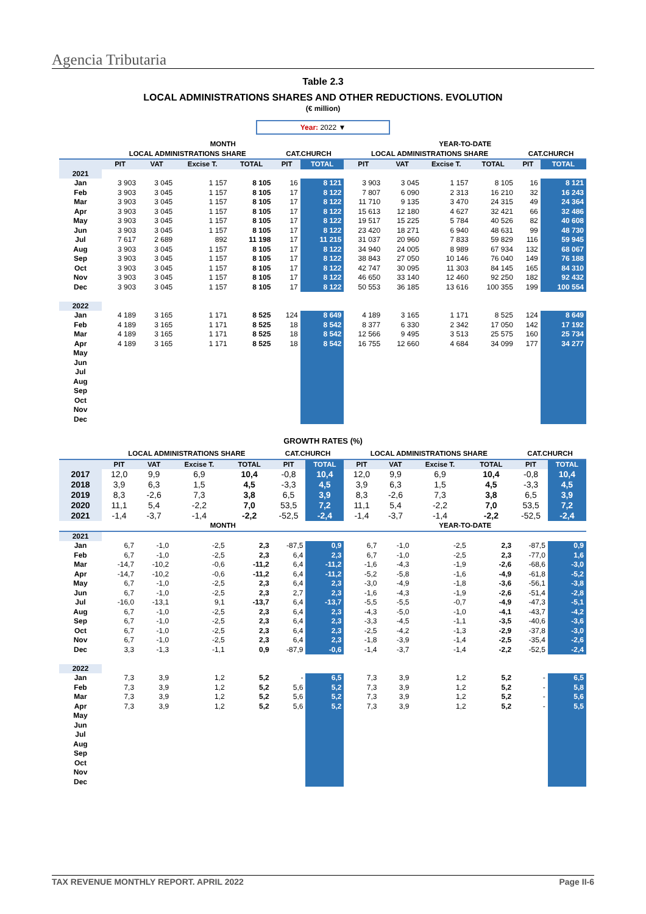Agencia Tributaria
Table 2.3
LOCAL ADMINISTRATIONS SHARES AND OTHER REDUCTIONS. EVOLUTION
(€ million)
Year: 2022 ▼
| | MONTH | | | | | | YEAR-TO-DATE | | | | | |
| --- | --- | --- | --- | --- | --- | --- | --- | --- | --- | --- | --- | --- |
| | LOCAL ADMINISTRATIONS SHARE | | | | CAT.CHURCH | | LOCAL ADMINISTRATIONS SHARE | | | | CAT.CHURCH | |
| | PIT | VAT | Excise T. | TOTAL | PIT | TOTAL | PIT | VAT | Excise T. | TOTAL | PIT | TOTAL |
| 2021 | | | | | | | | | | | | |
| Jan | 3 903 | 3 045 | 1 157 | 8 105 | 16 | 8 121 | 3 903 | 3 045 | 1 157 | 8 105 | 16 | 8 121 |
| Feb | 3 903 | 3 045 | 1 157 | 8 105 | 17 | 8 122 | 7 807 | 6 090 | 2 313 | 16 210 | 32 | 16 243 |
| Mar | 3 903 | 3 045 | 1 157 | 8 105 | 17 | 8 122 | 11 710 | 9 135 | 3 470 | 24 315 | 49 | 24 364 |
| Apr | 3 903 | 3 045 | 1 157 | 8 105 | 17 | 8 122 | 15 613 | 12 180 | 4 627 | 32 421 | 66 | 32 486 |
| May | 3 903 | 3 045 | 1 157 | 8 105 | 17 | 8 122 | 19 517 | 15 225 | 5 784 | 40 526 | 82 | 40 608 |
| Jun | 3 903 | 3 045 | 1 157 | 8 105 | 17 | 8 122 | 23 420 | 18 271 | 6 940 | 48 631 | 99 | 48 730 |
| Jul | 7 617 | 2 689 | 892 | 11 198 | 17 | 11 215 | 31 037 | 20 960 | 7 833 | 59 829 | 116 | 59 945 |
| Aug | 3 903 | 3 045 | 1 157 | 8 105 | 17 | 8 122 | 34 940 | 24 005 | 8 989 | 67 934 | 132 | 68 067 |
| Sep | 3 903 | 3 045 | 1 157 | 8 105 | 17 | 8 122 | 38 843 | 27 050 | 10 146 | 76 040 | 149 | 76 188 |
| Oct | 3 903 | 3 045 | 1 157 | 8 105 | 17 | 8 122 | 42 747 | 30 095 | 11 303 | 84 145 | 165 | 84 310 |
| Nov | 3 903 | 3 045 | 1 157 | 8 105 | 17 | 8 122 | 46 650 | 33 140 | 12 460 | 92 250 | 182 | 92 432 |
| Dec | 3 903 | 3 045 | 1 157 | 8 105 | 17 | 8 122 | 50 553 | 36 185 | 13 616 | 100 355 | 199 | 100 554 |
| 2022 | | | | | | | | | | | | |
| Jan | 4 189 | 3 165 | 1 171 | 8 525 | 124 | 8 649 | 4 189 | 3 165 | 1 171 | 8 525 | 124 | 8 649 |
| Feb | 4 189 | 3 165 | 1 171 | 8 525 | 18 | 8 542 | 8 377 | 6 330 | 2 342 | 17 050 | 142 | 17 192 |
| Mar | 4 189 | 3 165 | 1 171 | 8 525 | 18 | 8 542 | 12 566 | 9 495 | 3 513 | 25 575 | 160 | 25 734 |
| Apr | 4 189 | 3 165 | 1 171 | 8 525 | 18 | 8 542 | 16 755 | 12 660 | 4 684 | 34 099 | 177 | 34 277 |
| May | | | | | | | | | | | | |
| Jun | | | | | | | | | | | | |
| Jul | | | | | | | | | | | | |
| Aug | | | | | | | | | | | | |
| Sep | | | | | | | | | | | | |
| Oct | | | | | | | | | | | | |
| Nov | | | | | | | | | | | | |
| Dec | | | | | | | | | | | | |
GROWTH RATES (%)
| | LOCAL ADMINISTRATIONS SHARE | | | | CAT.CHURCH | | LOCAL ADMINISTRATIONS SHARE | | | | CAT.CHURCH | |
| --- | --- | --- | --- | --- | --- | --- | --- | --- | --- | --- | --- | --- |
| | PIT | VAT | Excise T. | TOTAL | PIT | TOTAL | PIT | VAT | Excise T. | TOTAL | PIT | TOTAL |
| 2017 | 12,0 | 9,9 | 6,9 | 10,4 | -0,8 | 10,4 | 12,0 | 9,9 | 6,9 | 10,4 | -0,8 | 10,4 |
| 2018 | 3,9 | 6,3 | 1,5 | 4,5 | -3,3 | 4,5 | 3,9 | 6,3 | 1,5 | 4,5 | -3,3 | 4,5 |
| 2019 | 8,3 | -2,6 | 7,3 | 3,8 | 6,5 | 3,9 | 8,3 | -2,6 | 7,3 | 3,8 | 6,5 | 3,9 |
| 2020 | 11,1 | 5,4 | -2,2 | 7,0 | 53,5 | 7,2 | 11,1 | 5,4 | -2,2 | 7,0 | 53,5 | 7,2 |
| 2021 | -1,4 | -3,7 | -1,4 | -2,2 | -52,5 | -2,4 | -1,4 | -3,7 | -1,4 | -2,2 | -52,5 | -2,4 |
| | MONTH | | | | | | YEAR-TO-DATE | | | | | |
| 2021 | | | | | | | | | | | | |
| Jan | 6,7 | -1,0 | -2,5 | 2,3 | -87,5 | 0,9 | 6,7 | -1,0 | -2,5 | 2,3 | -87,5 | 0,9 |
| Feb | 6,7 | -1,0 | -2,5 | 2,3 | 6,4 | 2,3 | 6,7 | -1,0 | -2,5 | 2,3 | -77,0 | 1,6 |
| Mar | -14,7 | -10,2 | -0,6 | -11,2 | 6,4 | -11,2 | -1,6 | -4,3 | -1,9 | -2,6 | -68,6 | -3,0 |
| Apr | -14,7 | -10,2 | -0,6 | -11,2 | 6,4 | -11,2 | -5,2 | -5,8 | -1,6 | -4,9 | -61,8 | -5,2 |
| May | 6,7 | -1,0 | -2,5 | 2,3 | 6,4 | 2,3 | -3,0 | -4,9 | -1,8 | -3,6 | -56,1 | -3,8 |
| Jun | 6,7 | -1,0 | -2,5 | 2,3 | 2,7 | 2,3 | -1,6 | -4,3 | -1,9 | -2,6 | -51,4 | -2,8 |
| Jul | -16,0 | -13,1 | 9,1 | -13,7 | 6,4 | -13,7 | -5,5 | -5,5 | -0,7 | -4,9 | -47,3 | -5,1 |
| Aug | 6,7 | -1,0 | -2,5 | 2,3 | 6,4 | 2,3 | -4,3 | -5,0 | -1,0 | -4,1 | -43,7 | -4,2 |
| Sep | 6,7 | -1,0 | -2,5 | 2,3 | 6,4 | 2,3 | -3,3 | -4,5 | -1,1 | -3,5 | -40,6 | -3,6 |
| Oct | 6,7 | -1,0 | -2,5 | 2,3 | 6,4 | 2,3 | -2,5 | -4,2 | -1,3 | -2,9 | -37,8 | -3,0 |
| Nov | 6,7 | -1,0 | -2,5 | 2,3 | 6,4 | 2,3 | -1,8 | -3,9 | -1,4 | -2,5 | -35,4 | -2,6 |
| Dec | 3,3 | -1,3 | -1,1 | 0,9 | -87,9 | -0,6 | -1,4 | -3,7 | -1,4 | -2,2 | -52,5 | -2,4 |
| 2022 | | | | | | | | | | | | |
| Jan | 7,3 | 3,9 | 1,2 | 5,2 | - | 6,5 | 7,3 | 3,9 | 1,2 | 5,2 | - | 6,5 |
| Feb | 7,3 | 3,9 | 1,2 | 5,2 | 5,6 | 5,2 | 7,3 | 3,9 | 1,2 | 5,2 | - | 5,8 |
| Mar | 7,3 | 3,9 | 1,2 | 5,2 | 5,6 | 5,2 | 7,3 | 3,9 | 1,2 | 5,2 | - | 5,6 |
| Apr | 7,3 | 3,9 | 1,2 | 5,2 | 5,6 | 5,2 | 7,3 | 3,9 | 1,2 | 5,2 | - | 5,5 |
| May | | | | | | | | | | | | |
| Jun | | | | | | | | | | | | |
| Jul | | | | | | | | | | | | |
| Aug | | | | | | | | | | | | |
| Sep | | | | | | | | | | | | |
| Oct | | | | | | | | | | | | |
| Nov | | | | | | | | | | | | |
| Dec | | | | | | | | | | | | |
TAX REVENUE MONTHLY REPORT. APRIL 2022 Page II-6